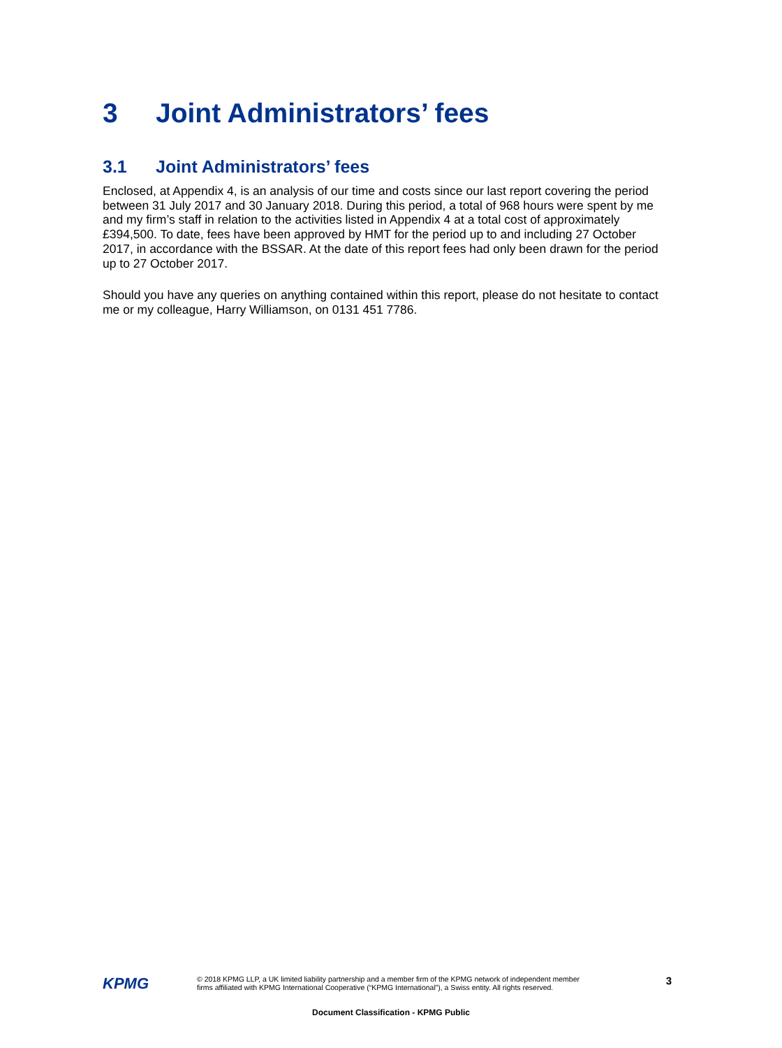3 Joint Administrators’ fees
3.1 Joint Administrators’ fees
Enclosed, at Appendix 4, is an analysis of our time and costs since our last report covering the period between 31 July 2017 and 30 January 2018. During this period, a total of 968 hours were spent by me and my firm’s staff in relation to the activities listed in Appendix 4 at a total cost of approximately £394,500. To date, fees have been approved by HMT for the period up to and including 27 October 2017, in accordance with the BSSAR. At the date of this report fees had only been drawn for the period up to 27 October 2017.
Should you have any queries on anything contained within this report, please do not hesitate to contact me or my colleague, Harry Williamson, on 0131 451 7786.
KPMG
© 2018 KPMG LLP, a UK limited liability partnership and a member firm of the KPMG network of independent member firms affiliated with KPMG International Cooperative (“KPMG International”), a Swiss entity. All rights reserved.
3
Document Classification - KPMG Public